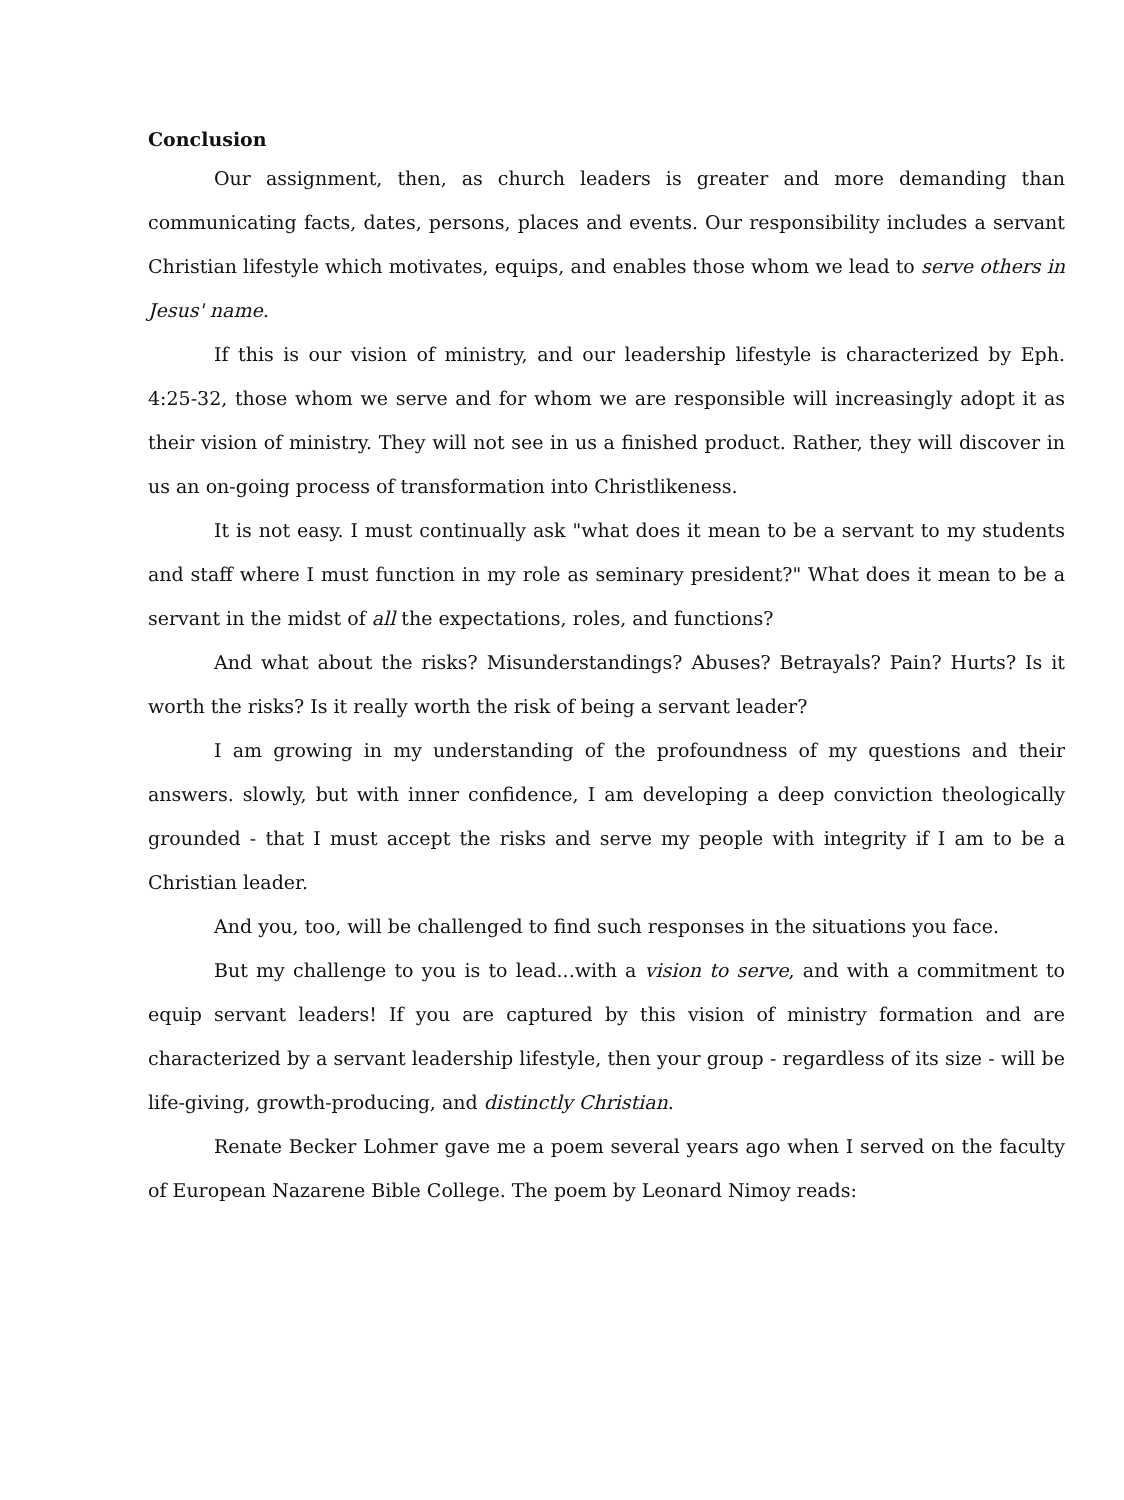Conclusion
Our assignment, then, as church leaders is greater and more demanding than communicating facts, dates, persons, places and events. Our responsibility includes a servant Christian lifestyle which motivates, equips, and enables those whom we lead to serve others in Jesus' name.
If this is our vision of ministry, and our leadership lifestyle is characterized by Eph. 4:25-32, those whom we serve and for whom we are responsible will increasingly adopt it as their vision of ministry. They will not see in us a finished product. Rather, they will discover in us an on-going process of transformation into Christlikeness.
It is not easy. I must continually ask "what does it mean to be a servant to my students and staff where I must function in my role as seminary president?" What does it mean to be a servant in the midst of all the expectations, roles, and functions?
And what about the risks? Misunderstandings? Abuses? Betrayals? Pain? Hurts? Is it worth the risks? Is it really worth the risk of being a servant leader?
I am growing in my understanding of the profoundness of my questions and their answers. slowly, but with inner confidence, I am developing a deep conviction theologically grounded - that I must accept the risks and serve my people with integrity if I am to be a Christian leader.
And you, too, will be challenged to find such responses in the situations you face.
But my challenge to you is to lead...with a vision to serve, and with a commitment to equip servant leaders! If you are captured by this vision of ministry formation and are characterized by a servant leadership lifestyle, then your group - regardless of its size - will be life-giving, growth-producing, and distinctly Christian.
Renate Becker Lohmer gave me a poem several years ago when I served on the faculty of European Nazarene Bible College. The poem by Leonard Nimoy reads: